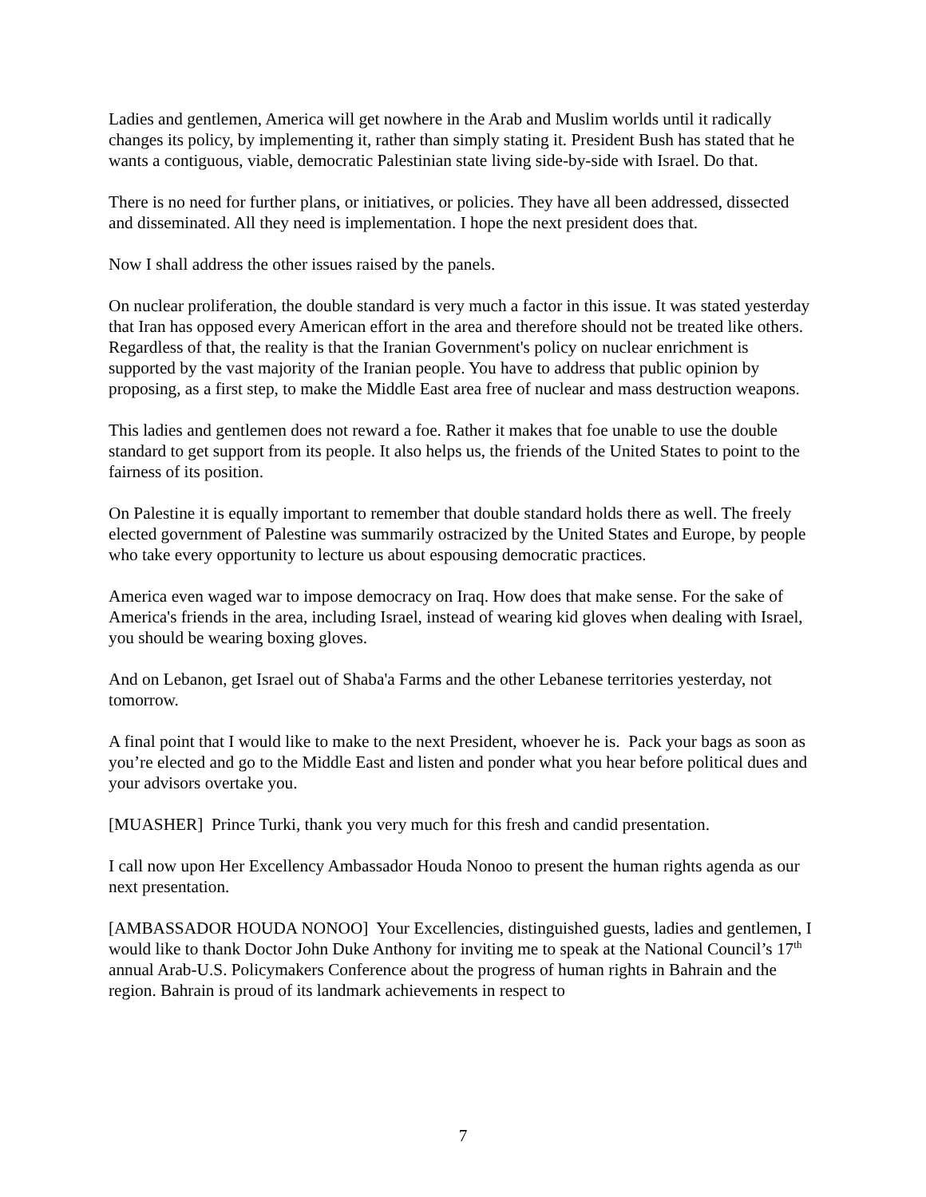Ladies and gentlemen, America will get nowhere in the Arab and Muslim worlds until it radically changes its policy, by implementing it, rather than simply stating it. President Bush has stated that he wants a contiguous, viable, democratic Palestinian state living side-by-side with Israel. Do that.
There is no need for further plans, or initiatives, or policies. They have all been addressed, dissected and disseminated. All they need is implementation. I hope the next president does that.
Now I shall address the other issues raised by the panels.
On nuclear proliferation, the double standard is very much a factor in this issue. It was stated yesterday that Iran has opposed every American effort in the area and therefore should not be treated like others. Regardless of that, the reality is that the Iranian Government's policy on nuclear enrichment is supported by the vast majority of the Iranian people. You have to address that public opinion by proposing, as a first step, to make the Middle East area free of nuclear and mass destruction weapons.
This ladies and gentlemen does not reward a foe. Rather it makes that foe unable to use the double standard to get support from its people. It also helps us, the friends of the United States to point to the fairness of its position.
On Palestine it is equally important to remember that double standard holds there as well. The freely elected government of Palestine was summarily ostracized by the United States and Europe, by people who take every opportunity to lecture us about espousing democratic practices.
America even waged war to impose democracy on Iraq. How does that make sense. For the sake of America's friends in the area, including Israel, instead of wearing kid gloves when dealing with Israel, you should be wearing boxing gloves.
And on Lebanon, get Israel out of Shaba'a Farms and the other Lebanese territories yesterday, not tomorrow.
A final point that I would like to make to the next President, whoever he is. Pack your bags as soon as you’re elected and go to the Middle East and listen and ponder what you hear before political dues and your advisors overtake you.
[MUASHER] Prince Turki, thank you very much for this fresh and candid presentation.
I call now upon Her Excellency Ambassador Houda Nonoo to present the human rights agenda as our next presentation.
[AMBASSADOR HOUDA NONOO] Your Excellencies, distinguished guests, ladies and gentlemen, I would like to thank Doctor John Duke Anthony for inviting me to speak at the National Council’s 17<sup>th</sup> annual Arab-U.S. Policymakers Conference about the progress of human rights in Bahrain and the region. Bahrain is proud of its landmark achievements in respect to
7